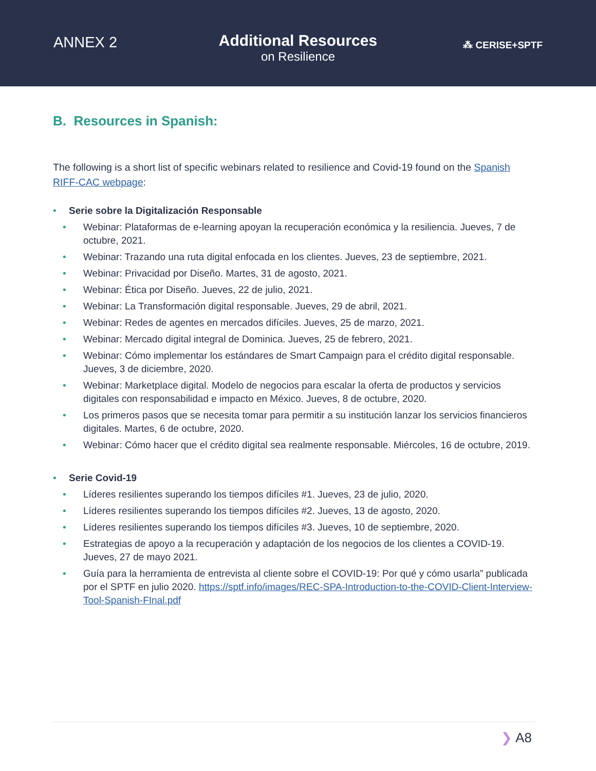ANNEX 2
Additional Resources
on Resilience
⁂ CERISE+SPTF
B. Resources in Spanish:
The following is a short list of specific webinars related to resilience and Covid-19 found on the Spanish RIFF-CAC webpage:
• Serie sobre la Digitalización Responsable
• Webinar: Plataformas de e-learning apoyan la recuperación económica y la resiliencia. Jueves, 7 de octubre, 2021.
• Webinar: Trazando una ruta digital enfocada en los clientes. Jueves, 23 de septiembre, 2021.
• Webinar: Privacidad por Diseño. Martes, 31 de agosto, 2021.
• Webinar: Ética por Diseño. Jueves, 22 de julio, 2021.
• Webinar: La Transformación digital responsable. Jueves, 29 de abril, 2021.
• Webinar: Redes de agentes en mercados difíciles. Jueves, 25 de marzo, 2021.
• Webinar: Mercado digital integral de Dominica. Jueves, 25 de febrero, 2021.
• Webinar: Cómo implementar los estándares de Smart Campaign para el crédito digital responsable. Jueves, 3 de diciembre, 2020.
• Webinar: Marketplace digital. Modelo de negocios para escalar la oferta de productos y servicios digitales con responsabilidad e impacto en México. Jueves, 8 de octubre, 2020.
• Los primeros pasos que se necesita tomar para permitir a su institución lanzar los servicios financieros digitales. Martes, 6 de octubre, 2020.
• Webinar: Cómo hacer que el crédito digital sea realmente responsable. Miércoles, 16 de octubre, 2019.
• Serie Covid-19
• Líderes resilientes superando los tiempos difíciles #1. Jueves, 23 de julio, 2020.
• Líderes resilientes superando los tiempos difíciles #2. Jueves, 13 de agosto, 2020.
• Líderes resilientes superando los tiempos difíciles #3. Jueves, 10 de septiembre, 2020.
• Estrategias de apoyo a la recuperación y adaptación de los negocios de los clientes a COVID-19. Jueves, 27 de mayo 2021.
• Guía para la herramienta de entrevista al cliente sobre el COVID-19: Por qué y cómo usarla” publicada por el SPTF en julio 2020. https://sptf.info/images/REC-SPA-Introduction-to-the-COVID-Client-Interview-Tool-Spanish-FInal.pdf
❯ A8